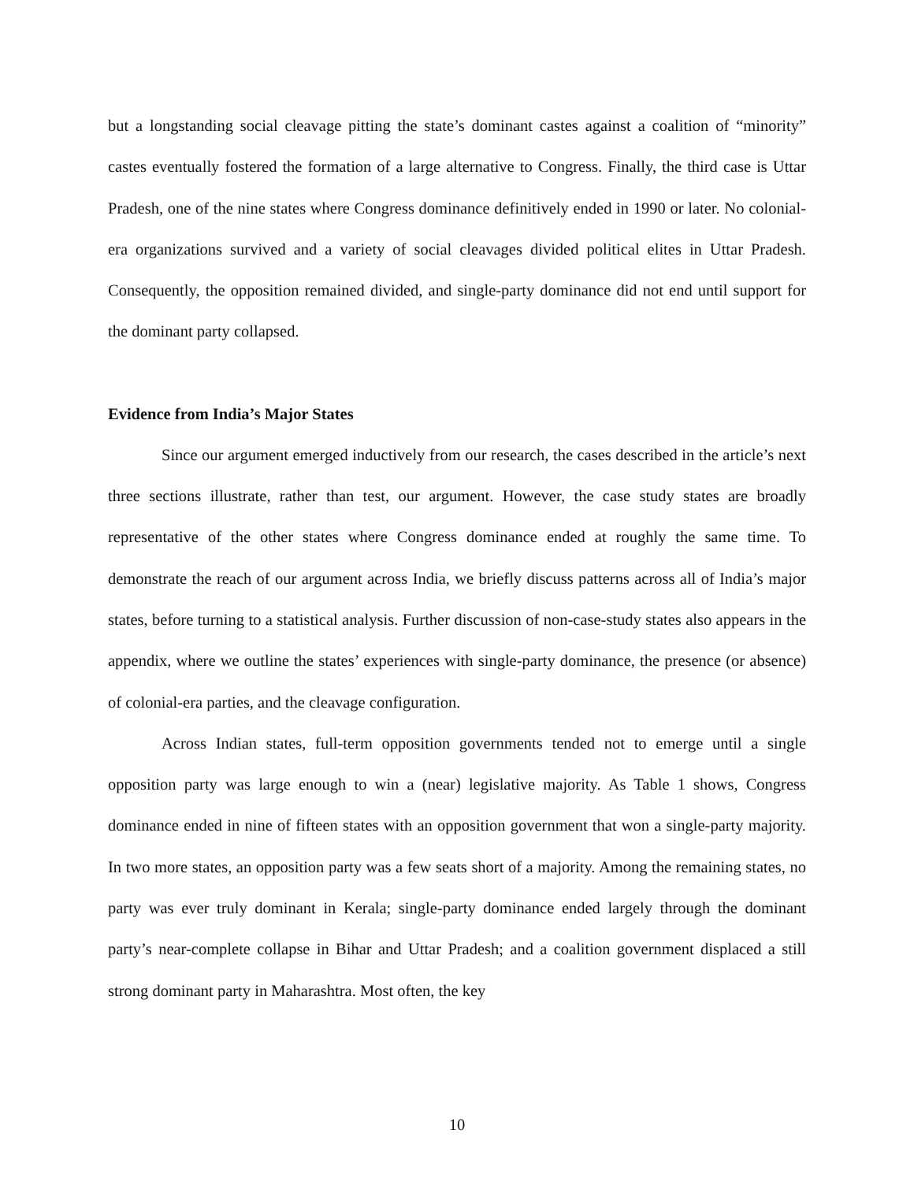but a longstanding social cleavage pitting the state’s dominant castes against a coalition of “minority” castes eventually fostered the formation of a large alternative to Congress. Finally, the third case is Uttar Pradesh, one of the nine states where Congress dominance definitively ended in 1990 or later. No colonial-era organizations survived and a variety of social cleavages divided political elites in Uttar Pradesh. Consequently, the opposition remained divided, and single-party dominance did not end until support for the dominant party collapsed.
Evidence from India’s Major States
Since our argument emerged inductively from our research, the cases described in the article’s next three sections illustrate, rather than test, our argument. However, the case study states are broadly representative of the other states where Congress dominance ended at roughly the same time. To demonstrate the reach of our argument across India, we briefly discuss patterns across all of India’s major states, before turning to a statistical analysis. Further discussion of non-case-study states also appears in the appendix, where we outline the states’ experiences with single-party dominance, the presence (or absence) of colonial-era parties, and the cleavage configuration.
Across Indian states, full-term opposition governments tended not to emerge until a single opposition party was large enough to win a (near) legislative majority. As Table 1 shows, Congress dominance ended in nine of fifteen states with an opposition government that won a single-party majority. In two more states, an opposition party was a few seats short of a majority. Among the remaining states, no party was ever truly dominant in Kerala; single-party dominance ended largely through the dominant party’s near-complete collapse in Bihar and Uttar Pradesh; and a coalition government displaced a still strong dominant party in Maharashtra. Most often, the key
10